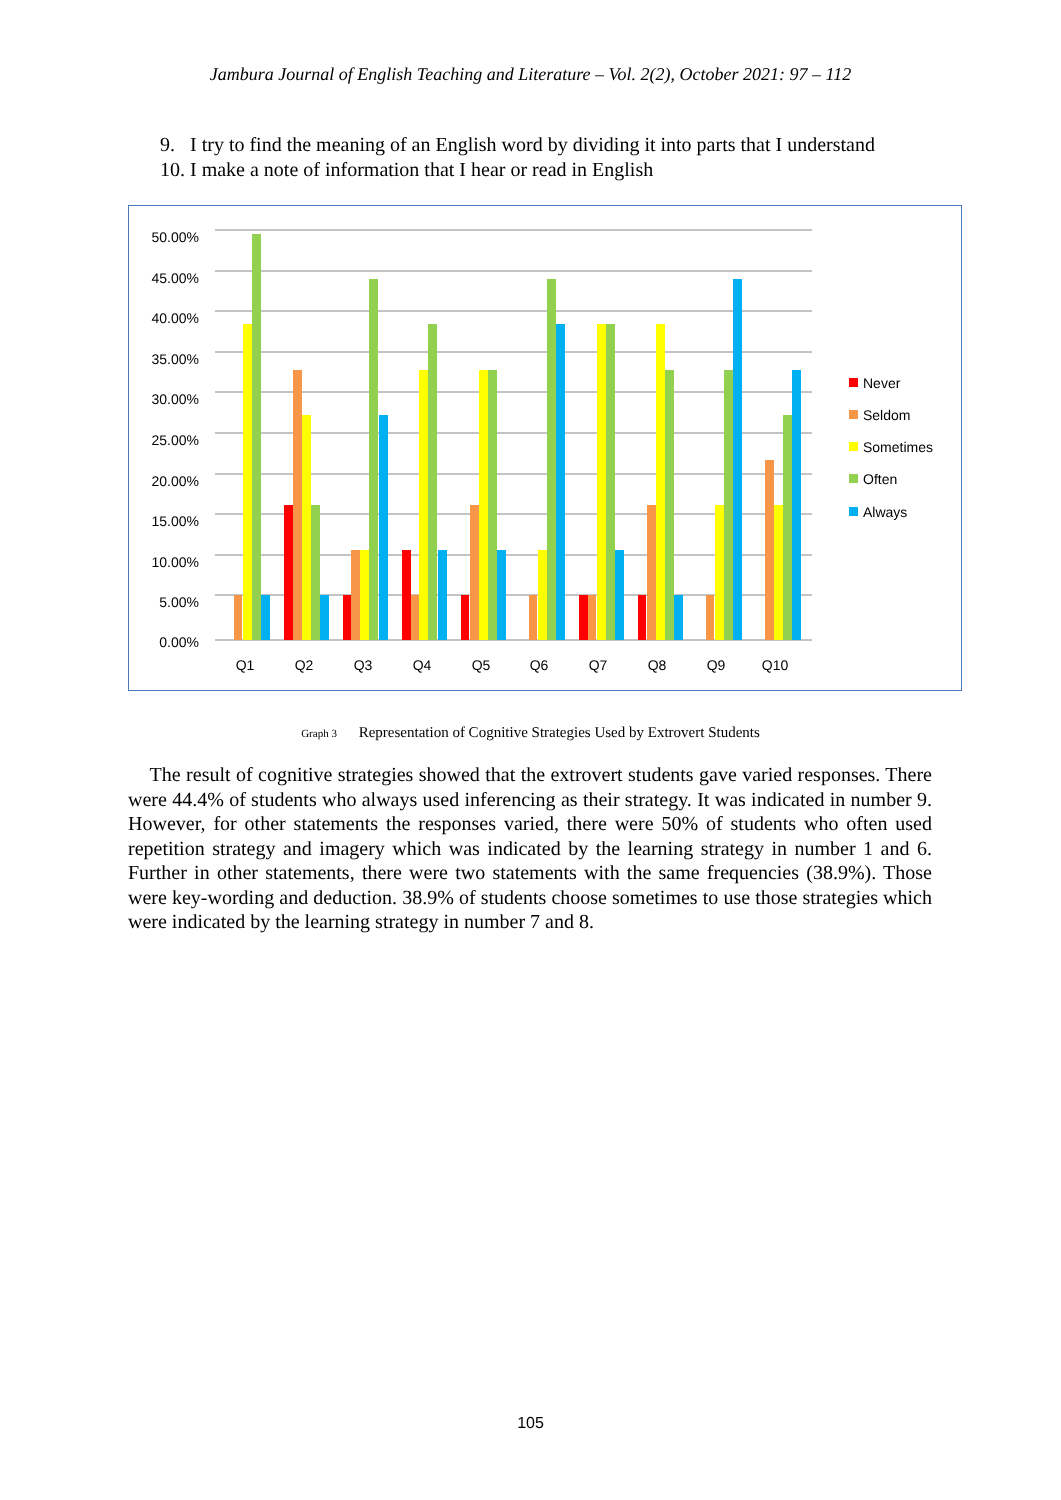Jambura Journal of English Teaching and Literature – Vol. 2(2), October 2021: 97 – 112
9. I try to find the meaning of an English word by dividing it into parts that I understand
10. I make a note of information that I hear or read in English
50.00%
45.00%
40.00%
35.00%
30.00%
25.00%
20.00%
15.00%
10.00%
5.00%
0.00%
Q1
Q2
Q3
Q4
Q5
Q6
Q7
Q8
Q9
Q10
Never
Seldom
Sometimes
Often
Always
Graph 3 Representation of Cognitive Strategies Used by Extrovert Students
The result of cognitive strategies showed that the extrovert students gave varied responses. There were 44.4% of students who always used inferencing as their strategy. It was indicated in number 9. However, for other statements the responses varied, there were 50% of students who often used repetition strategy and imagery which was indicated by the learning strategy in number 1 and 6. Further in other statements, there were two statements with the same frequencies (38.9%). Those were key-wording and deduction. 38.9% of students choose sometimes to use those strategies which were indicated by the learning strategy in number 7 and 8.
105